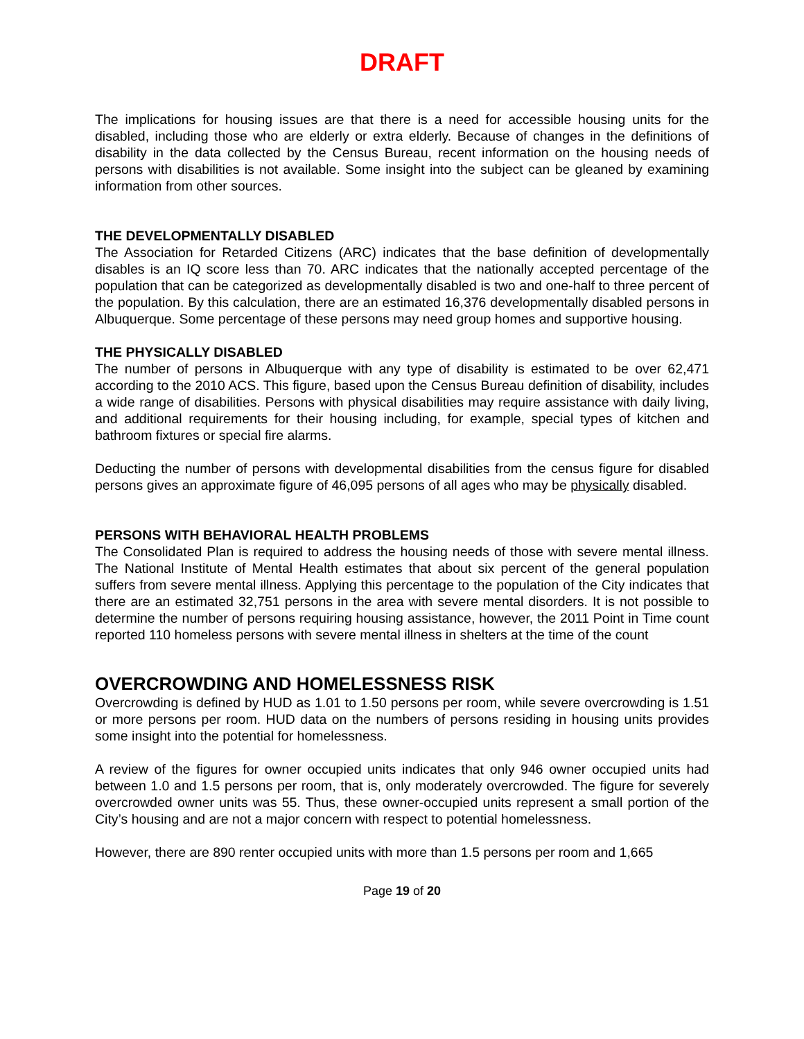DRAFT
The implications for housing issues are that there is a need for accessible housing units for the disabled, including those who are elderly or extra elderly. Because of changes in the definitions of disability in the data collected by the Census Bureau, recent information on the housing needs of persons with disabilities is not available. Some insight into the subject can be gleaned by examining information from other sources.
THE DEVELOPMENTALLY DISABLED
The Association for Retarded Citizens (ARC) indicates that the base definition of developmentally disables is an IQ score less than 70. ARC indicates that the nationally accepted percentage of the population that can be categorized as developmentally disabled is two and one-half to three percent of the population. By this calculation, there are an estimated 16,376 developmentally disabled persons in Albuquerque. Some percentage of these persons may need group homes and supportive housing.
THE PHYSICALLY DISABLED
The number of persons in Albuquerque with any type of disability is estimated to be over 62,471 according to the 2010 ACS. This figure, based upon the Census Bureau definition of disability, includes a wide range of disabilities. Persons with physical disabilities may require assistance with daily living, and additional requirements for their housing including, for example, special types of kitchen and bathroom fixtures or special fire alarms.
Deducting the number of persons with developmental disabilities from the census figure for disabled persons gives an approximate figure of 46,095 persons of all ages who may be physically disabled.
PERSONS WITH BEHAVIORAL HEALTH PROBLEMS
The Consolidated Plan is required to address the housing needs of those with severe mental illness. The National Institute of Mental Health estimates that about six percent of the general population suffers from severe mental illness. Applying this percentage to the population of the City indicates that there are an estimated 32,751 persons in the area with severe mental disorders. It is not possible to determine the number of persons requiring housing assistance, however, the 2011 Point in Time count reported 110 homeless persons with severe mental illness in shelters at the time of the count
OVERCROWDING AND HOMELESSNESS RISK
Overcrowding is defined by HUD as 1.01 to 1.50 persons per room, while severe overcrowding is 1.51 or more persons per room. HUD data on the numbers of persons residing in housing units provides some insight into the potential for homelessness.
A review of the figures for owner occupied units indicates that only 946 owner occupied units had between 1.0 and 1.5 persons per room, that is, only moderately overcrowded. The figure for severely overcrowded owner units was 55. Thus, these owner-occupied units represent a small portion of the City’s housing and are not a major concern with respect to potential homelessness.
However, there are 890 renter occupied units with more than 1.5 persons per room and 1,665
Page 19 of 20